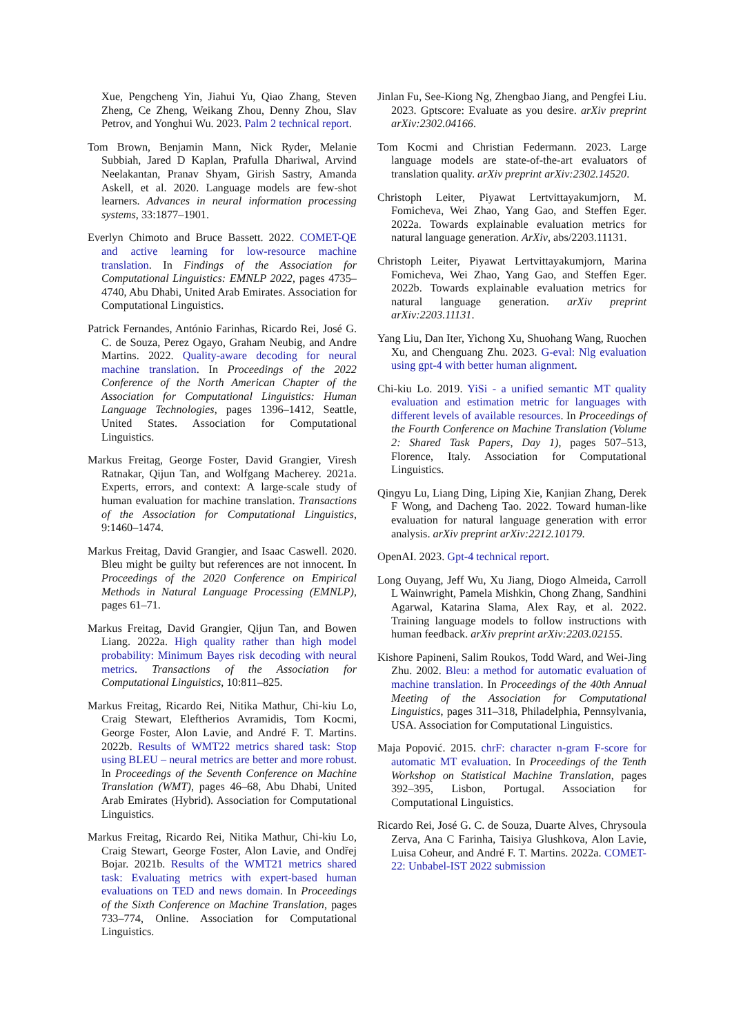Xue, Pengcheng Yin, Jiahui Yu, Qiao Zhang, Steven Zheng, Ce Zheng, Weikang Zhou, Denny Zhou, Slav Petrov, and Yonghui Wu. 2023. Palm 2 technical report.
Tom Brown, Benjamin Mann, Nick Ryder, Melanie Subbiah, Jared D Kaplan, Prafulla Dhariwal, Arvind Neelakantan, Pranav Shyam, Girish Sastry, Amanda Askell, et al. 2020. Language models are few-shot learners. Advances in neural information processing systems, 33:1877–1901.
Everlyn Chimoto and Bruce Bassett. 2022. COMET-QE and active learning for low-resource machine translation. In Findings of the Association for Computational Linguistics: EMNLP 2022, pages 4735–4740, Abu Dhabi, United Arab Emirates. Association for Computational Linguistics.
Patrick Fernandes, António Farinhas, Ricardo Rei, José G. C. de Souza, Perez Ogayo, Graham Neubig, and Andre Martins. 2022. Quality-aware decoding for neural machine translation. In Proceedings of the 2022 Conference of the North American Chapter of the Association for Computational Linguistics: Human Language Technologies, pages 1396–1412, Seattle, United States. Association for Computational Linguistics.
Markus Freitag, George Foster, David Grangier, Viresh Ratnakar, Qijun Tan, and Wolfgang Macherey. 2021a. Experts, errors, and context: A large-scale study of human evaluation for machine translation. Transactions of the Association for Computational Linguistics, 9:1460–1474.
Markus Freitag, David Grangier, and Isaac Caswell. 2020. Bleu might be guilty but references are not innocent. In Proceedings of the 2020 Conference on Empirical Methods in Natural Language Processing (EMNLP), pages 61–71.
Markus Freitag, David Grangier, Qijun Tan, and Bowen Liang. 2022a. High quality rather than high model probability: Minimum Bayes risk decoding with neural metrics. Transactions of the Association for Computational Linguistics, 10:811–825.
Markus Freitag, Ricardo Rei, Nitika Mathur, Chi-kiu Lo, Craig Stewart, Eleftherios Avramidis, Tom Kocmi, George Foster, Alon Lavie, and André F. T. Martins. 2022b. Results of WMT22 metrics shared task: Stop using BLEU – neural metrics are better and more robust. In Proceedings of the Seventh Conference on Machine Translation (WMT), pages 46–68, Abu Dhabi, United Arab Emirates (Hybrid). Association for Computational Linguistics.
Markus Freitag, Ricardo Rei, Nitika Mathur, Chi-kiu Lo, Craig Stewart, George Foster, Alon Lavie, and Ondřej Bojar. 2021b. Results of the WMT21 metrics shared task: Evaluating metrics with expert-based human evaluations on TED and news domain. In Proceedings of the Sixth Conference on Machine Translation, pages 733–774, Online. Association for Computational Linguistics.
Jinlan Fu, See-Kiong Ng, Zhengbao Jiang, and Pengfei Liu. 2023. Gptscore: Evaluate as you desire. arXiv preprint arXiv:2302.04166.
Tom Kocmi and Christian Federmann. 2023. Large language models are state-of-the-art evaluators of translation quality. arXiv preprint arXiv:2302.14520.
Christoph Leiter, Piyawat Lertvittayakumjorn, M. Fomicheva, Wei Zhao, Yang Gao, and Steffen Eger. 2022a. Towards explainable evaluation metrics for natural language generation. ArXiv, abs/2203.11131.
Christoph Leiter, Piyawat Lertvittayakumjorn, Marina Fomicheva, Wei Zhao, Yang Gao, and Steffen Eger. 2022b. Towards explainable evaluation metrics for natural language generation. arXiv preprint arXiv:2203.11131.
Yang Liu, Dan Iter, Yichong Xu, Shuohang Wang, Ruochen Xu, and Chenguang Zhu. 2023. G-eval: Nlg evaluation using gpt-4 with better human alignment.
Chi-kiu Lo. 2019. YiSi - a unified semantic MT quality evaluation and estimation metric for languages with different levels of available resources. In Proceedings of the Fourth Conference on Machine Translation (Volume 2: Shared Task Papers, Day 1), pages 507–513, Florence, Italy. Association for Computational Linguistics.
Qingyu Lu, Liang Ding, Liping Xie, Kanjian Zhang, Derek F Wong, and Dacheng Tao. 2022. Toward human-like evaluation for natural language generation with error analysis. arXiv preprint arXiv:2212.10179.
OpenAI. 2023. Gpt-4 technical report.
Long Ouyang, Jeff Wu, Xu Jiang, Diogo Almeida, Carroll L Wainwright, Pamela Mishkin, Chong Zhang, Sandhini Agarwal, Katarina Slama, Alex Ray, et al. 2022. Training language models to follow instructions with human feedback. arXiv preprint arXiv:2203.02155.
Kishore Papineni, Salim Roukos, Todd Ward, and Wei-Jing Zhu. 2002. Bleu: a method for automatic evaluation of machine translation. In Proceedings of the 40th Annual Meeting of the Association for Computational Linguistics, pages 311–318, Philadelphia, Pennsylvania, USA. Association for Computational Linguistics.
Maja Popović. 2015. chrF: character n-gram F-score for automatic MT evaluation. In Proceedings of the Tenth Workshop on Statistical Machine Translation, pages 392–395, Lisbon, Portugal. Association for Computational Linguistics.
Ricardo Rei, José G. C. de Souza, Duarte Alves, Chrysoula Zerva, Ana C Farinha, Taisiya Glushkova, Alon Lavie, Luisa Coheur, and André F. T. Martins. 2022a. COMET-22: Unbabel-IST 2022 submission